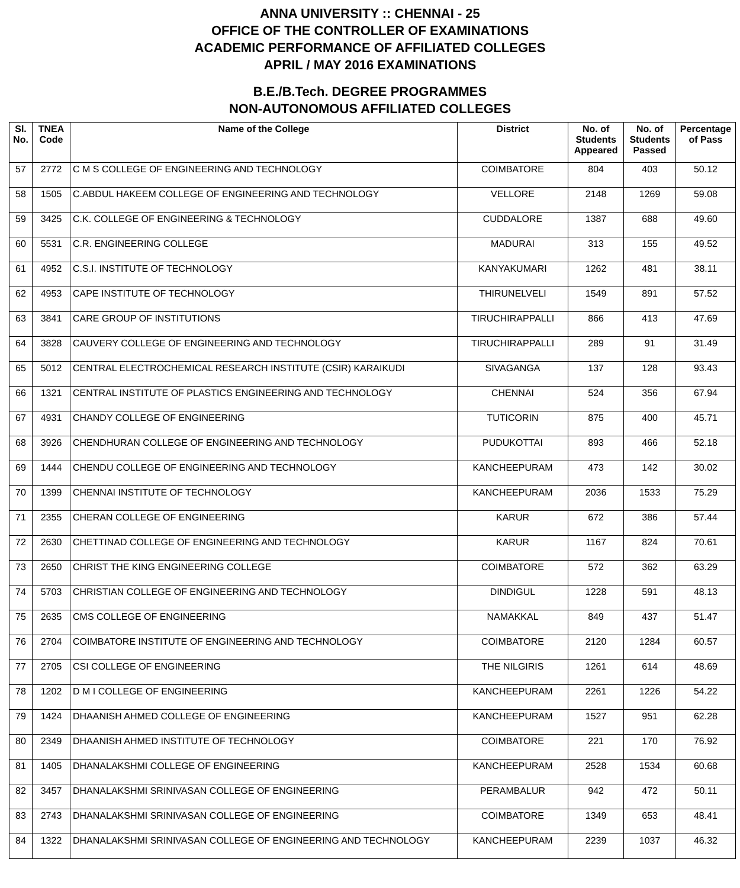ANNA UNIVERSITY :: CHENNAI - 25
OFFICE OF THE CONTROLLER OF EXAMINATIONS
ACADEMIC PERFORMANCE OF AFFILIATED COLLEGES
APRIL / MAY 2016 EXAMINATIONS
B.E./B.Tech. DEGREE PROGRAMMES
NON-AUTONOMOUS AFFILIATED COLLEGES
| Sl. No. | TNEA Code | Name of the College | District | No. of Students Appeared | No. of Students Passed | Percentage of Pass |
| --- | --- | --- | --- | --- | --- | --- |
| 57 | 2772 | C M S COLLEGE OF ENGINEERING AND TECHNOLOGY | COIMBATORE | 804 | 403 | 50.12 |
| 58 | 1505 | C.ABDUL HAKEEM COLLEGE OF ENGINEERING AND TECHNOLOGY | VELLORE | 2148 | 1269 | 59.08 |
| 59 | 3425 | C.K. COLLEGE OF ENGINEERING & TECHNOLOGY | CUDDALORE | 1387 | 688 | 49.60 |
| 60 | 5531 | C.R. ENGINEERING COLLEGE | MADURAI | 313 | 155 | 49.52 |
| 61 | 4952 | C.S.I. INSTITUTE OF TECHNOLOGY | KANYAKUMARI | 1262 | 481 | 38.11 |
| 62 | 4953 | CAPE INSTITUTE OF TECHNOLOGY | THIRUNELVELI | 1549 | 891 | 57.52 |
| 63 | 3841 | CARE GROUP OF INSTITUTIONS | TIRUCHIRAPPALLI | 866 | 413 | 47.69 |
| 64 | 3828 | CAUVERY COLLEGE OF ENGINEERING AND TECHNOLOGY | TIRUCHIRAPPALLI | 289 | 91 | 31.49 |
| 65 | 5012 | CENTRAL ELECTROCHEMICAL RESEARCH INSTITUTE (CSIR) KARAIKUDI | SIVAGANGA | 137 | 128 | 93.43 |
| 66 | 1321 | CENTRAL INSTITUTE OF PLASTICS ENGINEERING AND TECHNOLOGY | CHENNAI | 524 | 356 | 67.94 |
| 67 | 4931 | CHANDY COLLEGE OF ENGINEERING | TUTICORIN | 875 | 400 | 45.71 |
| 68 | 3926 | CHENDHURAN COLLEGE OF ENGINEERING AND TECHNOLOGY | PUDUKOTTAI | 893 | 466 | 52.18 |
| 69 | 1444 | CHENDU COLLEGE OF ENGINEERING AND TECHNOLOGY | KANCHEEPURAM | 473 | 142 | 30.02 |
| 70 | 1399 | CHENNAI INSTITUTE OF TECHNOLOGY | KANCHEEPURAM | 2036 | 1533 | 75.29 |
| 71 | 2355 | CHERAN COLLEGE OF ENGINEERING | KARUR | 672 | 386 | 57.44 |
| 72 | 2630 | CHETTINAD COLLEGE OF ENGINEERING AND TECHNOLOGY | KARUR | 1167 | 824 | 70.61 |
| 73 | 2650 | CHRIST THE KING ENGINEERING COLLEGE | COIMBATORE | 572 | 362 | 63.29 |
| 74 | 5703 | CHRISTIAN COLLEGE OF ENGINEERING AND TECHNOLOGY | DINDIGUL | 1228 | 591 | 48.13 |
| 75 | 2635 | CMS COLLEGE OF ENGINEERING | NAMAKKAL | 849 | 437 | 51.47 |
| 76 | 2704 | COIMBATORE INSTITUTE OF ENGINEERING AND TECHNOLOGY | COIMBATORE | 2120 | 1284 | 60.57 |
| 77 | 2705 | CSI COLLEGE OF ENGINEERING | THE NILGIRIS | 1261 | 614 | 48.69 |
| 78 | 1202 | D M I COLLEGE OF ENGINEERING | KANCHEEPURAM | 2261 | 1226 | 54.22 |
| 79 | 1424 | DHAANISH AHMED COLLEGE OF ENGINEERING | KANCHEEPURAM | 1527 | 951 | 62.28 |
| 80 | 2349 | DHAANISH AHMED INSTITUTE OF TECHNOLOGY | COIMBATORE | 221 | 170 | 76.92 |
| 81 | 1405 | DHANALAKSHMI COLLEGE OF ENGINEERING | KANCHEEPURAM | 2528 | 1534 | 60.68 |
| 82 | 3457 | DHANALAKSHMI SRINIVASAN COLLEGE OF ENGINEERING | PERAMBALUR | 942 | 472 | 50.11 |
| 83 | 2743 | DHANALAKSHMI SRINIVASAN COLLEGE OF ENGINEERING | COIMBATORE | 1349 | 653 | 48.41 |
| 84 | 1322 | DHANALAKSHMI SRINIVASAN COLLEGE OF ENGINEERING AND TECHNOLOGY | KANCHEEPURAM | 2239 | 1037 | 46.32 |